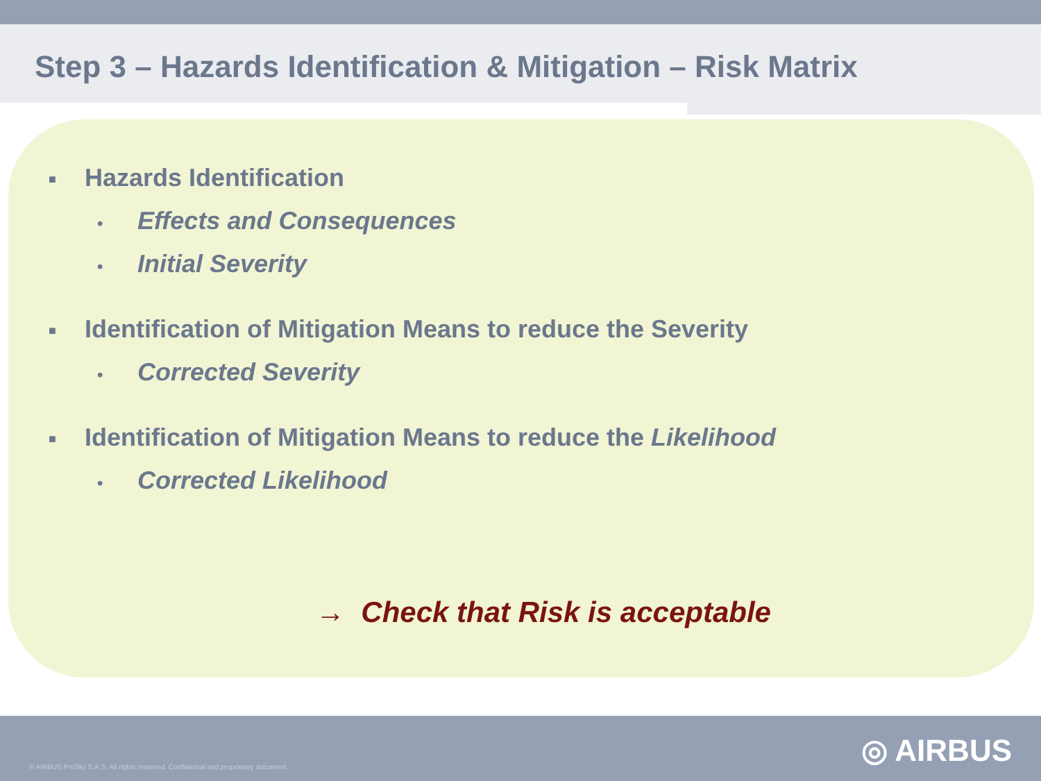Step 3 – Hazards Identification & Mitigation – Risk Matrix
■ Hazards Identification
• Effects and Consequences
• Initial Severity
■ Identification of Mitigation Means to reduce the Severity
• Corrected Severity
■ Identification of Mitigation Means to reduce the Likelihood
• Corrected Likelihood
→ Check that Risk is acceptable
© AIRBUS ProSky S.A.S. All rights reserved. Confidential and proprietary document.
◎ AIRBUS